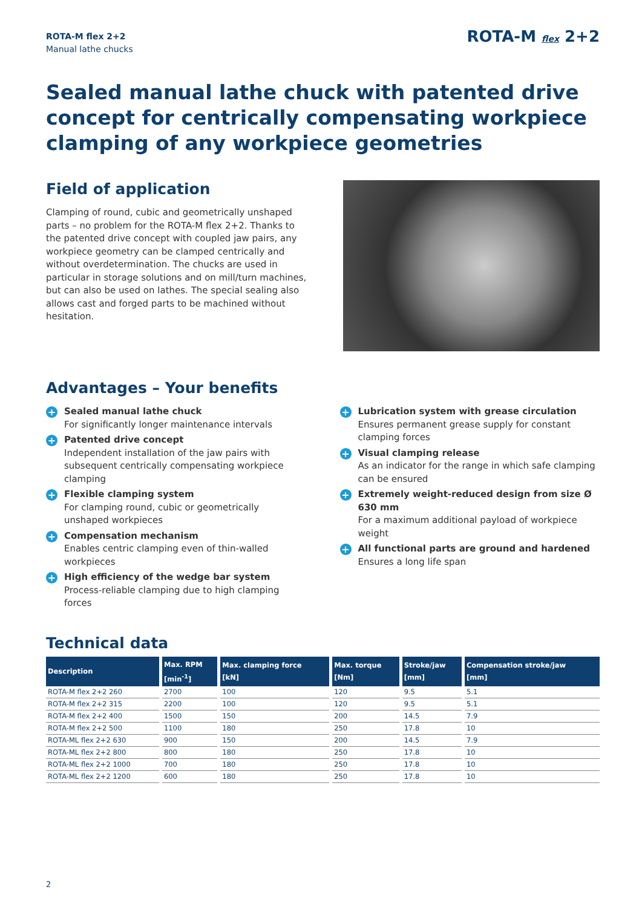ROTA-M flex 2+2
Manual lathe chucks
ROTA-M flex 2+2
Sealed manual lathe chuck with patented drive concept for centrically compensating workpiece clamping of any workpiece geometries
Field of application
Clamping of round, cubic and geometrically unshaped parts – no problem for the ROTA-M flex 2+2. Thanks to the patented drive concept with coupled jaw pairs, any workpiece geometry can be clamped centrically and without overdetermination. The chucks are used in particular in storage solutions and on mill/turn machines, but can also be used on lathes. The special sealing also allows cast and forged parts to be machined without hesitation.
Advantages – Your benefits
+ Sealed manual lathe chuck
For significantly longer maintenance intervals
+ Patented drive concept
Independent installation of the jaw pairs with subsequent centrically compensating workpiece clamping
+ Flexible clamping system
For clamping round, cubic or geometrically unshaped workpieces
+ Compensation mechanism
Enables centric clamping even of thin-walled workpieces
+ High efficiency of the wedge bar system
Process-reliable clamping due to high clamping forces
+ Lubrication system with grease circulation
Ensures permanent grease supply for constant clamping forces
+ Visual clamping release
As an indicator for the range in which safe clamping can be ensured
+ Extremely weight-reduced design from size Ø 630 mm
For a maximum additional payload of workpiece weight
+ All functional parts are ground and hardened
Ensures a long life span
Technical data
| Description | Max. RPM [min<sup>-1</sup>] | Max. clamping force [kN] | Max. torque [Nm] | Stroke/jaw [mm] | Compensation stroke/jaw [mm] |
| --- | --- | --- | --- | --- | --- |
| ROTA-M flex 2+2 260 | 2700 | 100 | 120 | 9.5 | 5.1 |
| ROTA-M flex 2+2 315 | 2200 | 100 | 120 | 9.5 | 5.1 |
| ROTA-M flex 2+2 400 | 1500 | 150 | 200 | 14.5 | 7.9 |
| ROTA-M flex 2+2 500 | 1100 | 180 | 250 | 17.8 | 10 |
| ROTA-ML flex 2+2 630 | 900 | 150 | 200 | 14.5 | 7.9 |
| ROTA-ML flex 2+2 800 | 800 | 180 | 250 | 17.8 | 10 |
| ROTA-ML flex 2+2 1000 | 700 | 180 | 250 | 17.8 | 10 |
| ROTA-ML flex 2+2 1200 | 600 | 180 | 250 | 17.8 | 10 |
2